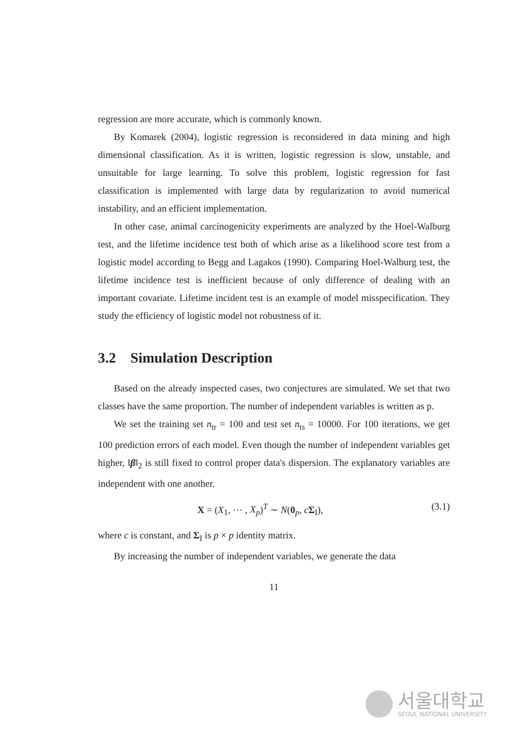regression are more accurate, which is commonly known.
By Komarek (2004), logistic regression is reconsidered in data mining and high dimensional classification. As it is written, logistic regression is slow, unstable, and unsuitable for large learning. To solve this problem, logistic regression for fast classification is implemented with large data by regularization to avoid numerical instability, and an efficient implementation.
In other case, animal carcinogenicity experiments are analyzed by the Hoel-Walburg test, and the lifetime incidence test both of which arise as a likelihood score test from a logistic model according to Begg and Lagakos (1990). Comparing Hoel-Walburg test, the lifetime incidence test is inefficient because of only difference of dealing with an important covariate. Lifetime incident test is an example of model misspecification. They study the efficiency of logistic model not robustness of it.
3.2 Simulation Description
Based on the already inspected cases, two conjectures are simulated. We set that two classes have the same proportion. The number of independent variables is written as p.
We set the training set n<sub>tr</sub> = 100 and test set n<sub>ts</sub> = 10000. For 100 iterations, we get 100 prediction errors of each model. Even though the number of independent variables get higher, ‖β‖<sub>2</sub> is still fixed to control proper data's dispersion. The explanatory variables are independent with one another.
X = (X<sub>1</sub>, ⋯ , X<sub>p</sub>)<sup>T</sup> ∼ N(0<sub>p</sub>, cΣ<sub>I</sub>), (3.1)
where c is constant, and Σ<sub>I</sub> is p × p identity matrix.
By increasing the number of independent variables, we generate the data
11
서울대학교
SEOUL NATIONAL UNIVERSITY